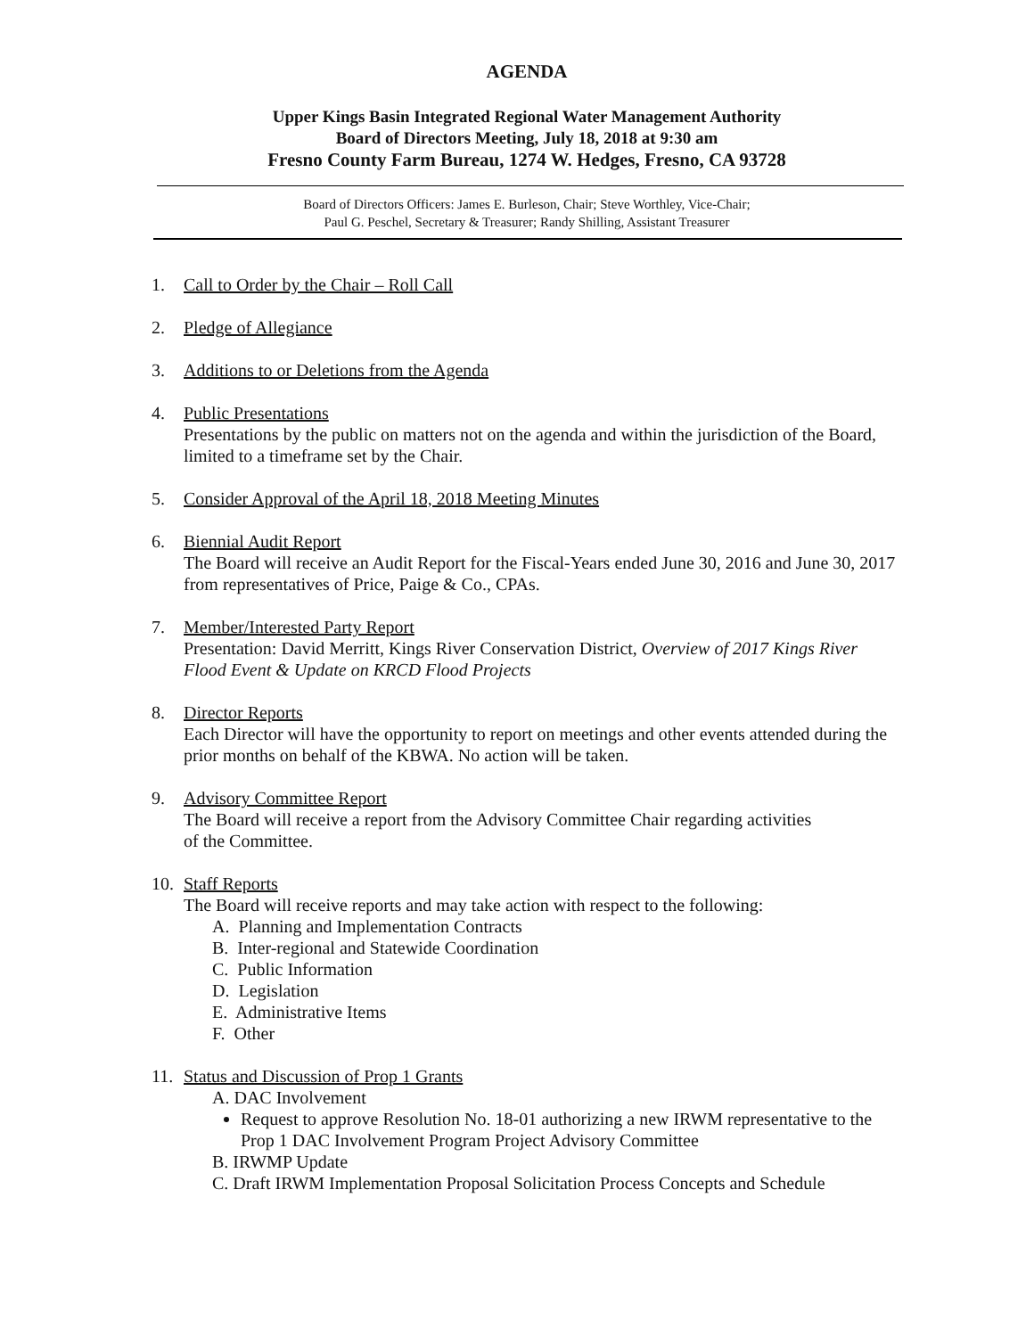AGENDA
Upper Kings Basin Integrated Regional Water Management Authority
Board of Directors Meeting, July 18, 2018 at 9:30 am
Fresno County Farm Bureau, 1274 W. Hedges, Fresno, CA 93728
Board of Directors Officers: James E. Burleson, Chair; Steve Worthley, Vice-Chair;
Paul G. Peschel, Secretary & Treasurer; Randy Shilling, Assistant Treasurer
1. Call to Order by the Chair – Roll Call
2. Pledge of Allegiance
3. Additions to or Deletions from the Agenda
4. Public Presentations
Presentations by the public on matters not on the agenda and within the jurisdiction of the Board, limited to a timeframe set by the Chair.
5. Consider Approval of the April 18, 2018 Meeting Minutes
6. Biennial Audit Report
The Board will receive an Audit Report for the Fiscal-Years ended June 30, 2016 and June 30, 2017 from representatives of Price, Paige & Co., CPAs.
7. Member/Interested Party Report
Presentation: David Merritt, Kings River Conservation District, Overview of 2017 Kings River Flood Event & Update on KRCD Flood Projects
8. Director Reports
Each Director will have the opportunity to report on meetings and other events attended during the prior months on behalf of the KBWA. No action will be taken.
9. Advisory Committee Report
The Board will receive a report from the Advisory Committee Chair regarding activities
of the Committee.
10. Staff Reports
The Board will receive reports and may take action with respect to the following:
A. Planning and Implementation Contracts
B. Inter-regional and Statewide Coordination
C. Public Information
D. Legislation
E. Administrative Items
F. Other
11. Status and Discussion of Prop 1 Grants
A. DAC Involvement
Request to approve Resolution No. 18-01 authorizing a new IRWM representative to the Prop 1 DAC Involvement Program Project Advisory Committee
B. IRWMP Update
C. Draft IRWM Implementation Proposal Solicitation Process Concepts and Schedule